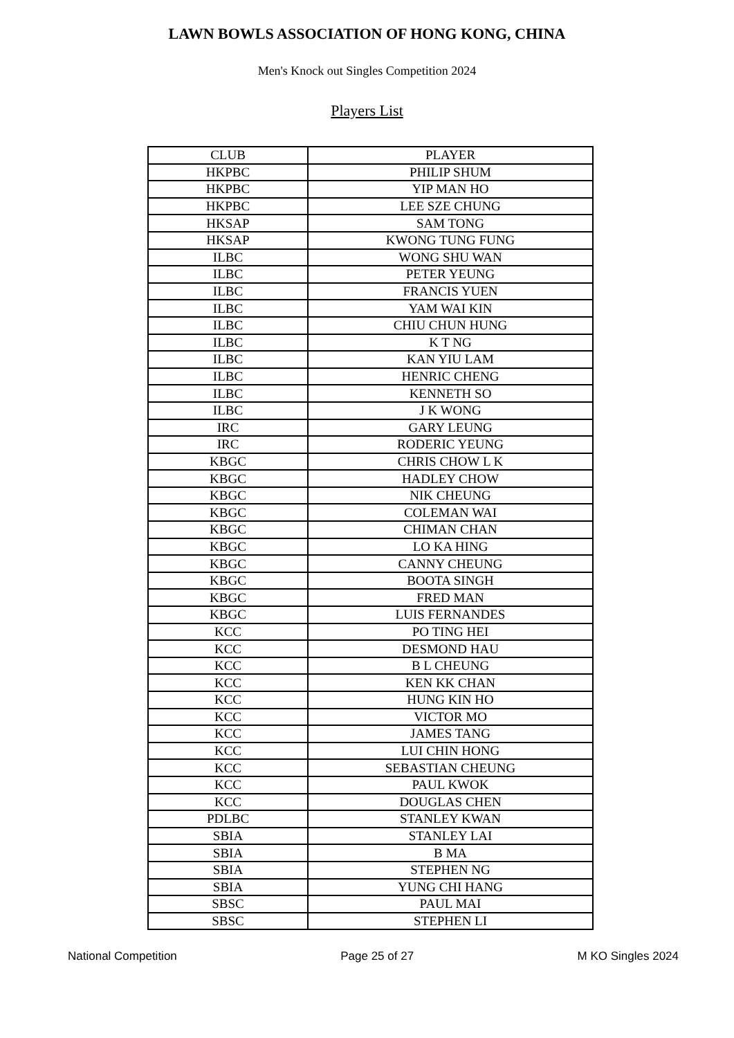LAWN BOWLS ASSOCIATION OF HONG KONG, CHINA
Men's Knock out Singles Competition 2024
Players List
| CLUB | PLAYER |
| --- | --- |
| HKPBC | PHILIP SHUM |
| HKPBC | YIP MAN HO |
| HKPBC | LEE SZE CHUNG |
| HKSAP | SAM TONG |
| HKSAP | KWONG TUNG FUNG |
| ILBC | WONG SHU WAN |
| ILBC | PETER YEUNG |
| ILBC | FRANCIS YUEN |
| ILBC | YAM WAI KIN |
| ILBC | CHIU CHUN HUNG |
| ILBC | K T NG |
| ILBC | KAN YIU LAM |
| ILBC | HENRIC CHENG |
| ILBC | KENNETH SO |
| ILBC | J K WONG |
| IRC | GARY LEUNG |
| IRC | RODERIC YEUNG |
| KBGC | CHRIS CHOW L K |
| KBGC | HADLEY CHOW |
| KBGC | NIK CHEUNG |
| KBGC | COLEMAN WAI |
| KBGC | CHIMAN CHAN |
| KBGC | LO KA HING |
| KBGC | CANNY CHEUNG |
| KBGC | BOOTA SINGH |
| KBGC | FRED MAN |
| KBGC | LUIS FERNANDES |
| KCC | PO TING HEI |
| KCC | DESMOND HAU |
| KCC | B L CHEUNG |
| KCC | KEN KK CHAN |
| KCC | HUNG KIN HO |
| KCC | VICTOR MO |
| KCC | JAMES TANG |
| KCC | LUI CHIN HONG |
| KCC | SEBASTIAN CHEUNG |
| KCC | PAUL KWOK |
| KCC | DOUGLAS CHEN |
| PDLBC | STANLEY KWAN |
| SBIA | STANLEY LAI |
| SBIA | B MA |
| SBIA | STEPHEN NG |
| SBIA | YUNG CHI HANG |
| SBSC | PAUL MAI |
| SBSC | STEPHEN LI |
National Competition Page 25 of 27 M KO Singles 2024